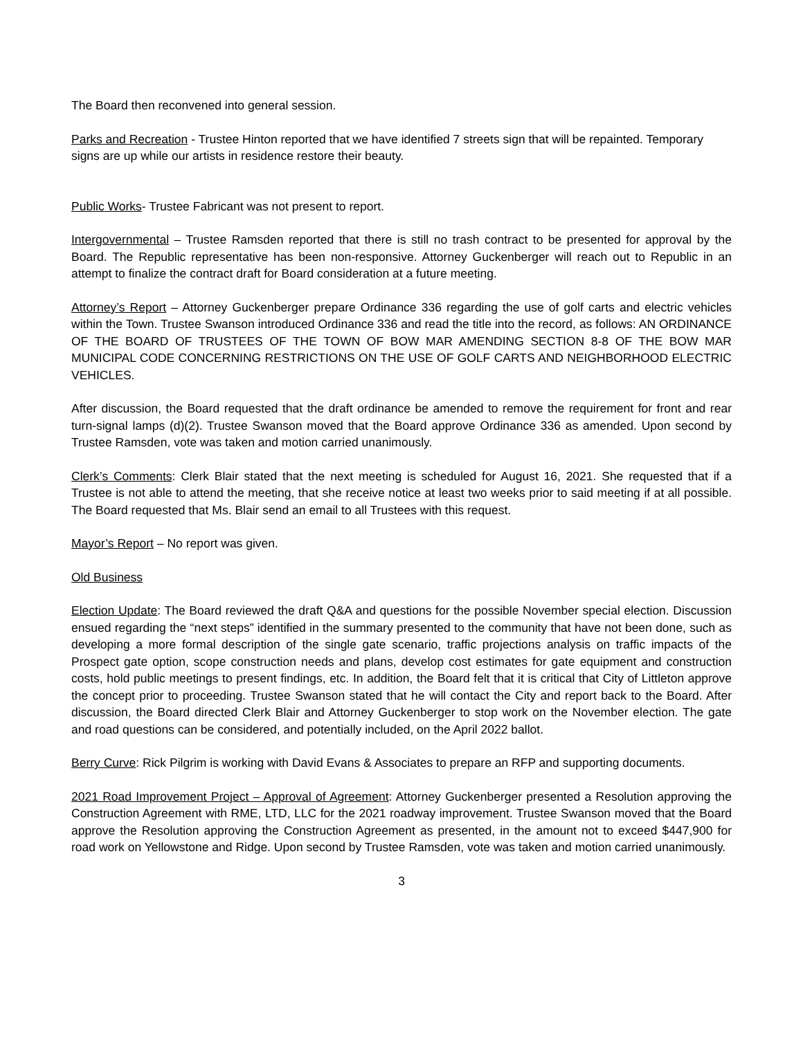The Board then reconvened into general session.
Parks and Recreation - Trustee Hinton reported that we have identified 7 streets sign that will be repainted. Temporary signs are up while our artists in residence restore their beauty.
Public Works- Trustee Fabricant was not present to report.
Intergovernmental – Trustee Ramsden reported that there is still no trash contract to be presented for approval by the Board. The Republic representative has been non-responsive. Attorney Guckenberger will reach out to Republic in an attempt to finalize the contract draft for Board consideration at a future meeting.
Attorney’s Report – Attorney Guckenberger prepare Ordinance 336 regarding the use of golf carts and electric vehicles within the Town. Trustee Swanson introduced Ordinance 336 and read the title into the record, as follows: AN ORDINANCE OF THE BOARD OF TRUSTEES OF THE TOWN OF BOW MAR AMENDING SECTION 8-8 OF THE BOW MAR MUNICIPAL CODE CONCERNING RESTRICTIONS ON THE USE OF GOLF CARTS AND NEIGHBORHOOD ELECTRIC VEHICLES.
After discussion, the Board requested that the draft ordinance be amended to remove the requirement for front and rear turn-signal lamps (d)(2). Trustee Swanson moved that the Board approve Ordinance 336 as amended. Upon second by Trustee Ramsden, vote was taken and motion carried unanimously.
Clerk’s Comments: Clerk Blair stated that the next meeting is scheduled for August 16, 2021. She requested that if a Trustee is not able to attend the meeting, that she receive notice at least two weeks prior to said meeting if at all possible. The Board requested that Ms. Blair send an email to all Trustees with this request.
Mayor’s Report – No report was given.
Old Business
Election Update: The Board reviewed the draft Q&A and questions for the possible November special election. Discussion ensued regarding the “next steps” identified in the summary presented to the community that have not been done, such as developing a more formal description of the single gate scenario, traffic projections analysis on traffic impacts of the Prospect gate option, scope construction needs and plans, develop cost estimates for gate equipment and construction costs, hold public meetings to present findings, etc. In addition, the Board felt that it is critical that City of Littleton approve the concept prior to proceeding. Trustee Swanson stated that he will contact the City and report back to the Board. After discussion, the Board directed Clerk Blair and Attorney Guckenberger to stop work on the November election. The gate and road questions can be considered, and potentially included, on the April 2022 ballot.
Berry Curve: Rick Pilgrim is working with David Evans & Associates to prepare an RFP and supporting documents.
2021 Road Improvement Project – Approval of Agreement: Attorney Guckenberger presented a Resolution approving the Construction Agreement with RME, LTD, LLC for the 2021 roadway improvement. Trustee Swanson moved that the Board approve the Resolution approving the Construction Agreement as presented, in the amount not to exceed $447,900 for road work on Yellowstone and Ridge. Upon second by Trustee Ramsden, vote was taken and motion carried unanimously.
3